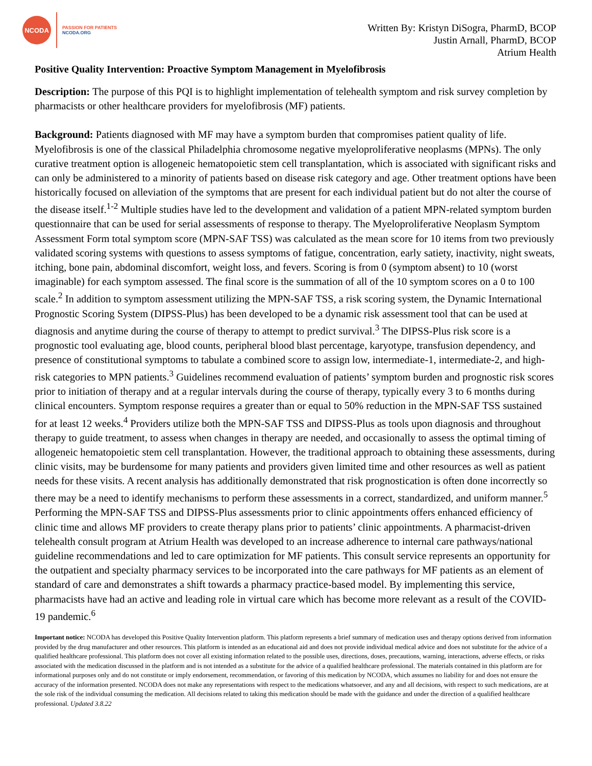NCODA
PASSION FOR PATIENTS
NCODA.ORG
Written By: Kristyn DiSogra, PharmD, BCOP
Justin Arnall, PharmD, BCOP
Atrium Health
Positive Quality Intervention: Proactive Symptom Management in Myelofibrosis
Description: The purpose of this PQI is to highlight implementation of telehealth symptom and risk survey completion by pharmacists or other healthcare providers for myelofibrosis (MF) patients.
Background: Patients diagnosed with MF may have a symptom burden that compromises patient quality of life. Myelofibrosis is one of the classical Philadelphia chromosome negative myeloproliferative neoplasms (MPNs). The only curative treatment option is allogeneic hematopoietic stem cell transplantation, which is associated with significant risks and can only be administered to a minority of patients based on disease risk category and age. Other treatment options have been historically focused on alleviation of the symptoms that are present for each individual patient but do not alter the course of the disease itself.<sup>1-2</sup> Multiple studies have led to the development and validation of a patient MPN-related symptom burden questionnaire that can be used for serial assessments of response to therapy. The Myeloproliferative Neoplasm Symptom Assessment Form total symptom score (MPN-SAF TSS) was calculated as the mean score for 10 items from two previously validated scoring systems with questions to assess symptoms of fatigue, concentration, early satiety, inactivity, night sweats, itching, bone pain, abdominal discomfort, weight loss, and fevers. Scoring is from 0 (symptom absent) to 10 (worst imaginable) for each symptom assessed. The final score is the summation of all of the 10 symptom scores on a 0 to 100 scale.<sup>2</sup> In addition to symptom assessment utilizing the MPN-SAF TSS, a risk scoring system, the Dynamic International Prognostic Scoring System (DIPSS-Plus) has been developed to be a dynamic risk assessment tool that can be used at diagnosis and anytime during the course of therapy to attempt to predict survival.<sup>3</sup> The DIPSS-Plus risk score is a prognostic tool evaluating age, blood counts, peripheral blood blast percentage, karyotype, transfusion dependency, and presence of constitutional symptoms to tabulate a combined score to assign low, intermediate-1, intermediate-2, and high-risk categories to MPN patients.<sup>3</sup> Guidelines recommend evaluation of patients’ symptom burden and prognostic risk scores prior to initiation of therapy and at a regular intervals during the course of therapy, typically every 3 to 6 months during clinical encounters. Symptom response requires a greater than or equal to 50% reduction in the MPN-SAF TSS sustained for at least 12 weeks.<sup>4</sup> Providers utilize both the MPN-SAF TSS and DIPSS-Plus as tools upon diagnosis and throughout therapy to guide treatment, to assess when changes in therapy are needed, and occasionally to assess the optimal timing of allogeneic hematopoietic stem cell transplantation. However, the traditional approach to obtaining these assessments, during clinic visits, may be burdensome for many patients and providers given limited time and other resources as well as patient needs for these visits. A recent analysis has additionally demonstrated that risk prognostication is often done incorrectly so there may be a need to identify mechanisms to perform these assessments in a correct, standardized, and uniform manner.<sup>5</sup> Performing the MPN-SAF TSS and DIPSS-Plus assessments prior to clinic appointments offers enhanced efficiency of clinic time and allows MF providers to create therapy plans prior to patients’ clinic appointments. A pharmacist-driven telehealth consult program at Atrium Health was developed to an increase adherence to internal care pathways/national guideline recommendations and led to care optimization for MF patients. This consult service represents an opportunity for the outpatient and specialty pharmacy services to be incorporated into the care pathways for MF patients as an element of standard of care and demonstrates a shift towards a pharmacy practice-based model. By implementing this service, pharmacists have had an active and leading role in virtual care which has become more relevant as a result of the COVID-19 pandemic.<sup>6</sup>
Important notice: NCODA has developed this Positive Quality Intervention platform. This platform represents a brief summary of medication uses and therapy options derived from information provided by the drug manufacturer and other resources. This platform is intended as an educational aid and does not provide individual medical advice and does not substitute for the advice of a qualified healthcare professional. This platform does not cover all existing information related to the possible uses, directions, doses, precautions, warning, interactions, adverse effects, or risks associated with the medication discussed in the platform and is not intended as a substitute for the advice of a qualified healthcare professional. The materials contained in this platform are for informational purposes only and do not constitute or imply endorsement, recommendation, or favoring of this medication by NCODA, which assumes no liability for and does not ensure the accuracy of the information presented. NCODA does not make any representations with respect to the medications whatsoever, and any and all decisions, with respect to such medications, are at the sole risk of the individual consuming the medication. All decisions related to taking this medication should be made with the guidance and under the direction of a qualified healthcare professional. Updated 3.8.22